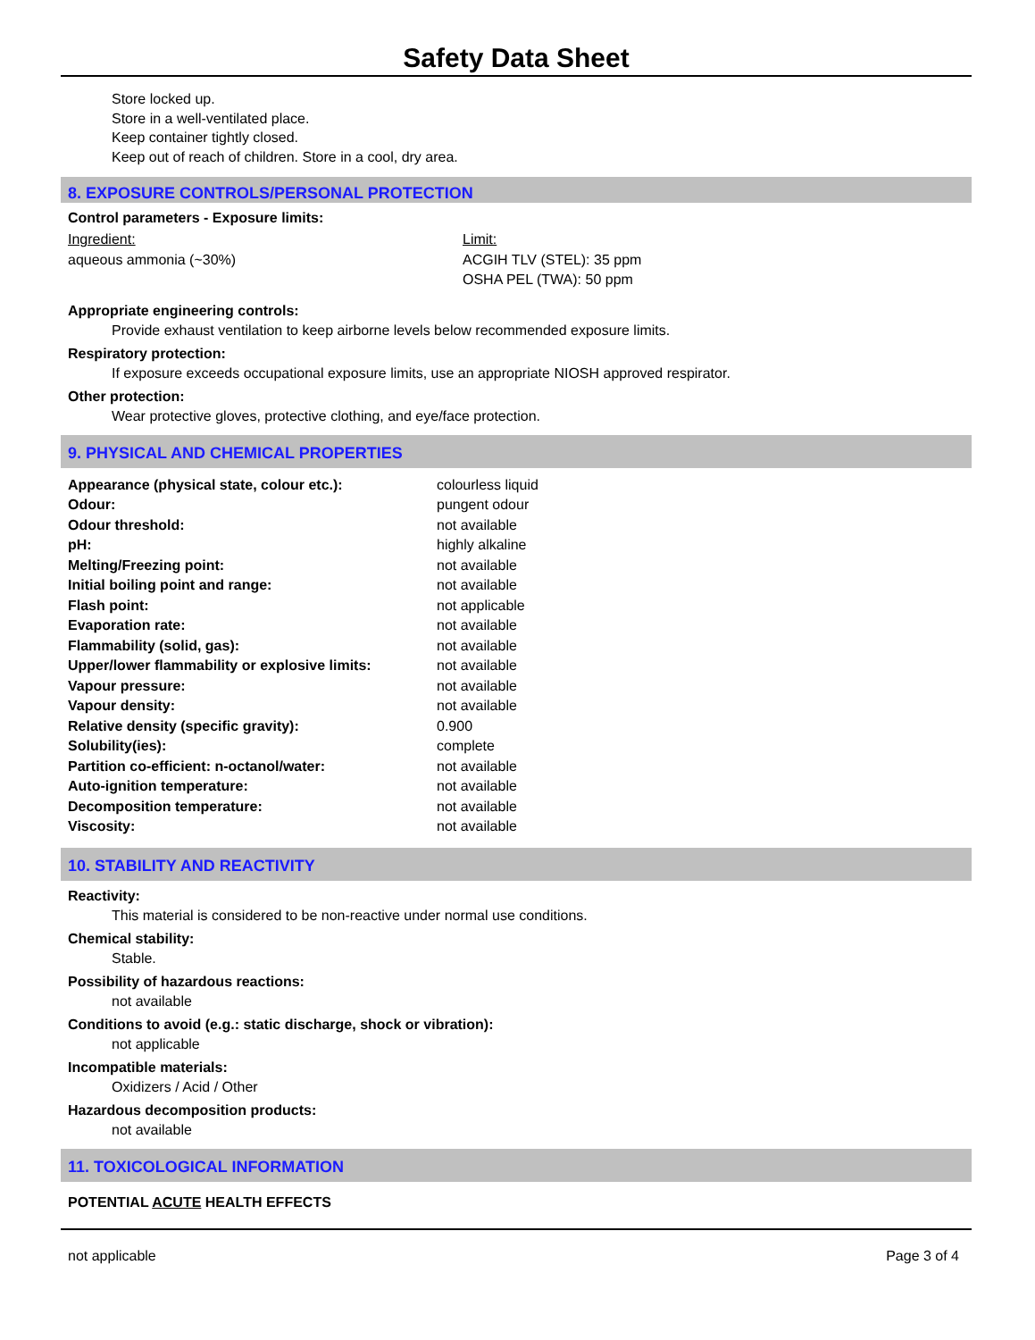Safety Data Sheet
Store locked up.
Store in a well-ventilated place.
Keep container tightly closed.
Keep out of reach of children. Store in a cool, dry area.
8. EXPOSURE CONTROLS/PERSONAL PROTECTION
Control parameters - Exposure limits:
| Ingredient: | Limit: |
| aqueous ammonia (~30%) | ACGIH TLV (STEL): 35 ppm OSHA PEL (TWA): 50 ppm |
Appropriate engineering controls:
Provide exhaust ventilation to keep airborne levels below recommended exposure limits.
Respiratory protection:
If exposure exceeds occupational exposure limits, use an appropriate NIOSH approved respirator.
Other protection:
Wear protective gloves, protective clothing, and eye/face protection.
9. PHYSICAL AND CHEMICAL PROPERTIES
| Appearance (physical state, colour etc.): | colourless liquid |
| Odour: | pungent odour |
| Odour threshold: | not available |
| pH: | highly alkaline |
| Melting/Freezing point: | not available |
| Initial boiling point and range: | not available |
| Flash point: | not applicable |
| Evaporation rate: | not available |
| Flammability (solid, gas): | not available |
| Upper/lower flammability or explosive limits: | not available |
| Vapour pressure: | not available |
| Vapour density: | not available |
| Relative density (specific gravity): | 0.900 |
| Solubility(ies): | complete |
| Partition co-efficient: n-octanol/water: | not available |
| Auto-ignition temperature: | not available |
| Decomposition temperature: | not available |
| Viscosity: | not available |
10. STABILITY AND REACTIVITY
Reactivity:
This material is considered to be non-reactive under normal use conditions.
Chemical stability:
Stable.
Possibility of hazardous reactions:
not available
Conditions to avoid (e.g.: static discharge, shock or vibration):
not applicable
Incompatible materials:
Oxidizers / Acid / Other
Hazardous decomposition products:
not available
11. TOXICOLOGICAL INFORMATION
POTENTIAL ACUTE HEALTH EFFECTS
not applicable Page 3 of 4